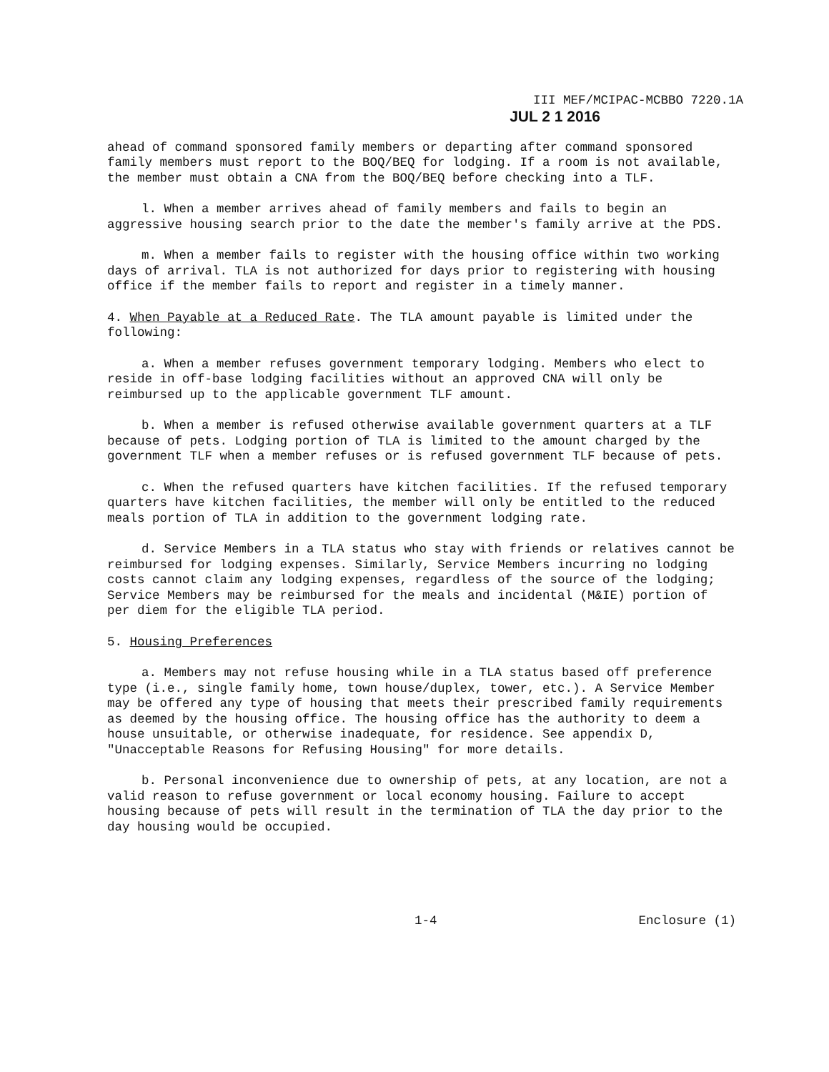III MEF/MCIPAC-MCBBO 7220.1A
JUL 2 1 2016
ahead of command sponsored family members or departing after command sponsored family members must report to the BOQ/BEQ for lodging. If a room is not available, the member must obtain a CNA from the BOQ/BEQ before checking into a TLF.
l. When a member arrives ahead of family members and fails to begin an aggressive housing search prior to the date the member's family arrive at the PDS.
m. When a member fails to register with the housing office within two working days of arrival. TLA is not authorized for days prior to registering with housing office if the member fails to report and register in a timely manner.
4. When Payable at a Reduced Rate. The TLA amount payable is limited under the following:
a. When a member refuses government temporary lodging. Members who elect to reside in off-base lodging facilities without an approved CNA will only be reimbursed up to the applicable government TLF amount.
b. When a member is refused otherwise available government quarters at a TLF because of pets. Lodging portion of TLA is limited to the amount charged by the government TLF when a member refuses or is refused government TLF because of pets.
c. When the refused quarters have kitchen facilities. If the refused temporary quarters have kitchen facilities, the member will only be entitled to the reduced meals portion of TLA in addition to the government lodging rate.
d. Service Members in a TLA status who stay with friends or relatives cannot be reimbursed for lodging expenses. Similarly, Service Members incurring no lodging costs cannot claim any lodging expenses, regardless of the source of the lodging; Service Members may be reimbursed for the meals and incidental (M&IE) portion of per diem for the eligible TLA period.
5. Housing Preferences
a. Members may not refuse housing while in a TLA status based off preference type (i.e., single family home, town house/duplex, tower, etc.). A Service Member may be offered any type of housing that meets their prescribed family requirements as deemed by the housing office. The housing office has the authority to deem a house unsuitable, or otherwise inadequate, for residence. See appendix D, "Unacceptable Reasons for Refusing Housing" for more details.
b. Personal inconvenience due to ownership of pets, at any location, are not a valid reason to refuse government or local economy housing. Failure to accept housing because of pets will result in the termination of TLA the day prior to the day housing would be occupied.
1-4 Enclosure (1)